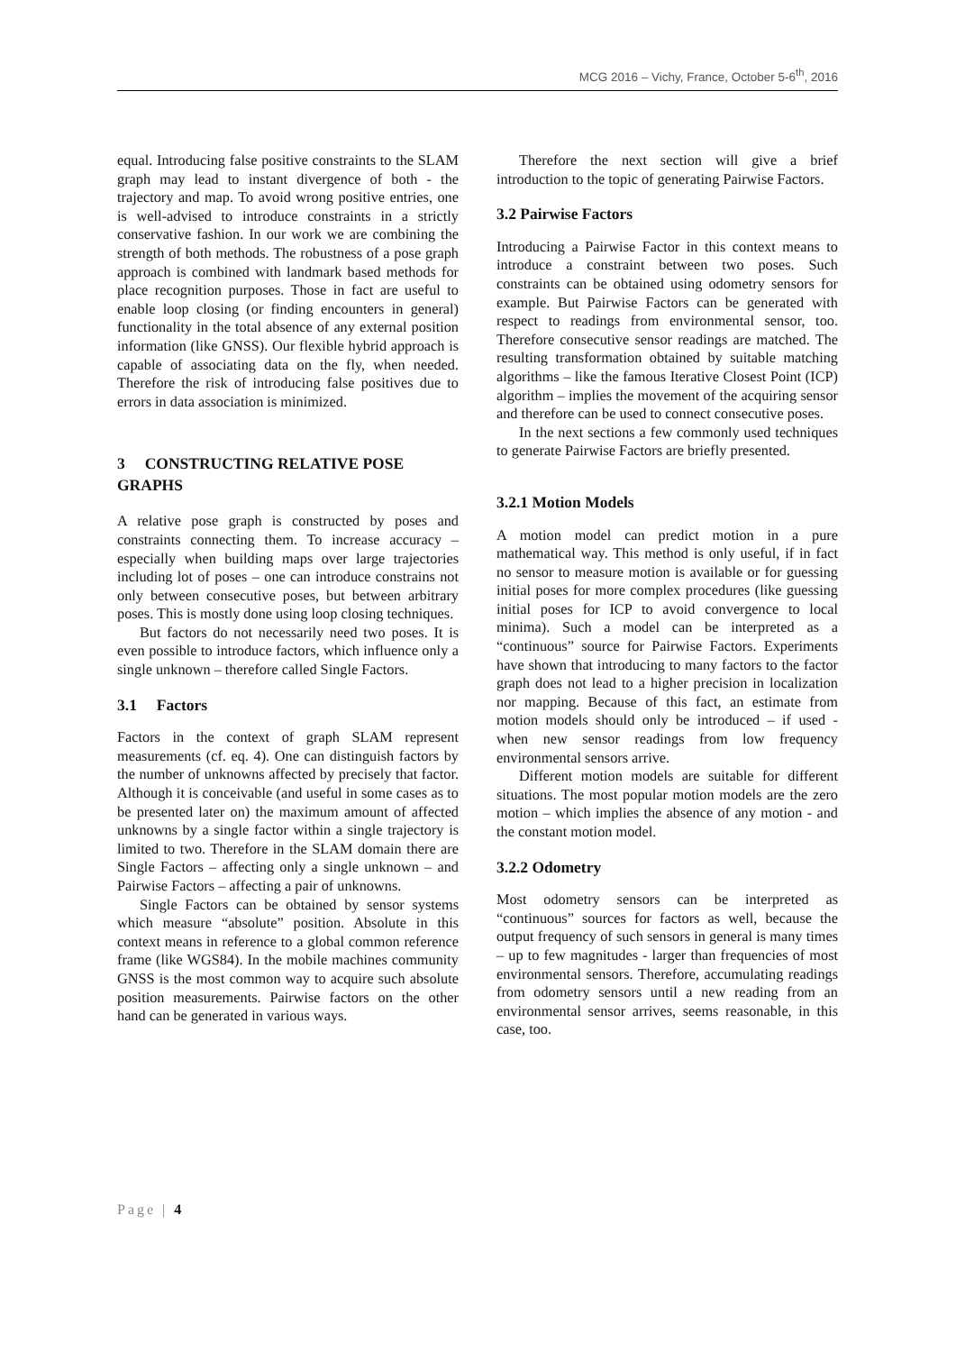MCG 2016 – Vichy, France, October 5-6<sup>th</sup>, 2016
equal. Introducing false positive constraints to the SLAM graph may lead to instant divergence of both - the trajectory and map. To avoid wrong positive entries, one is well-advised to introduce constraints in a strictly conservative fashion. In our work we are combining the strength of both methods. The robustness of a pose graph approach is combined with landmark based methods for place recognition purposes. Those in fact are useful to enable loop closing (or finding encounters in general) functionality in the total absence of any external position information (like GNSS). Our flexible hybrid approach is capable of associating data on the fly, when needed. Therefore the risk of introducing false positives due to errors in data association is minimized.
3 CONSTRUCTING RELATIVE POSE GRAPHS
A relative pose graph is constructed by poses and constraints connecting them. To increase accuracy – especially when building maps over large trajectories including lot of poses – one can introduce constrains not only between consecutive poses, but between arbitrary poses. This is mostly done using loop closing techniques.
But factors do not necessarily need two poses. It is even possible to introduce factors, which influence only a single unknown – therefore called Single Factors.
3.1 Factors
Factors in the context of graph SLAM represent measurements (cf. eq. 4). One can distinguish factors by the number of unknowns affected by precisely that factor. Although it is conceivable (and useful in some cases as to be presented later on) the maximum amount of affected unknowns by a single factor within a single trajectory is limited to two. Therefore in the SLAM domain there are Single Factors – affecting only a single unknown – and Pairwise Factors – affecting a pair of unknowns.
Single Factors can be obtained by sensor systems which measure “absolute” position. Absolute in this context means in reference to a global common reference frame (like WGS84). In the mobile machines community GNSS is the most common way to acquire such absolute position measurements. Pairwise factors on the other hand can be generated in various ways.
Therefore the next section will give a brief introduction to the topic of generating Pairwise Factors.
3.2 Pairwise Factors
Introducing a Pairwise Factor in this context means to introduce a constraint between two poses. Such constraints can be obtained using odometry sensors for example. But Pairwise Factors can be generated with respect to readings from environmental sensor, too. Therefore consecutive sensor readings are matched. The resulting transformation obtained by suitable matching algorithms – like the famous Iterative Closest Point (ICP) algorithm – implies the movement of the acquiring sensor and therefore can be used to connect consecutive poses.
In the next sections a few commonly used techniques to generate Pairwise Factors are briefly presented.
3.2.1 Motion Models
A motion model can predict motion in a pure mathematical way. This method is only useful, if in fact no sensor to measure motion is available or for guessing initial poses for more complex procedures (like guessing initial poses for ICP to avoid convergence to local minima). Such a model can be interpreted as a “continuous” source for Pairwise Factors. Experiments have shown that introducing to many factors to the factor graph does not lead to a higher precision in localization nor mapping. Because of this fact, an estimate from motion models should only be introduced – if used - when new sensor readings from low frequency environmental sensors arrive.
Different motion models are suitable for different situations. The most popular motion models are the zero motion – which implies the absence of any motion - and the constant motion model.
3.2.2 Odometry
Most odometry sensors can be interpreted as “continuous” sources for factors as well, because the output frequency of such sensors in general is many times – up to few magnitudes - larger than frequencies of most environmental sensors. Therefore, accumulating readings from odometry sensors until a new reading from an environmental sensor arrives, seems reasonable, in this case, too.
Page | 4